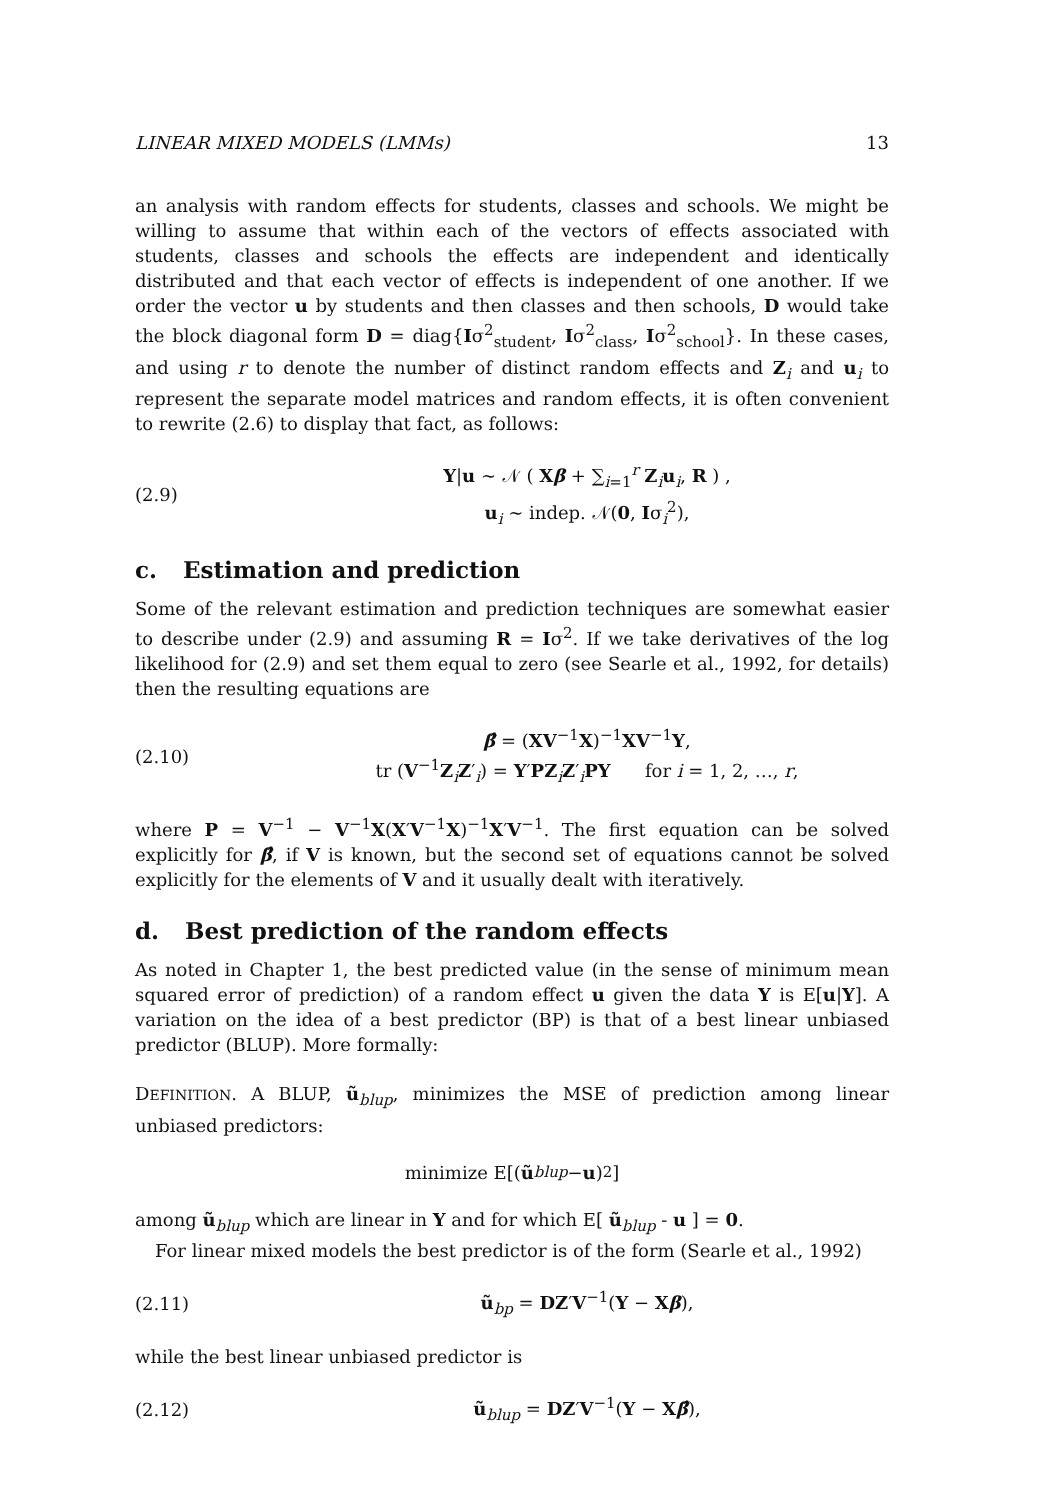LINEAR MIXED MODELS (LMMs) 13
an analysis with random effects for students, classes and schools. We might be willing to assume that within each of the vectors of effects associated with students, classes and schools the effects are independent and identically distributed and that each vector of effects is independent of one another. If we order the vector u by students and then classes and then schools, D would take the block diagonal form D = diag{Iσ<sup>2</sup><sub>student</sub>, Iσ<sup>2</sup><sub>class</sub>, Iσ<sup>2</sup><sub>school</sub>}. In these cases, and using r to denote the number of distinct random effects and Z<sub>i</sub> and u<sub>i</sub> to represent the separate model matrices and random effects, it is often convenient to rewrite (2.6) to display that fact, as follows:
(2.9)
Y|u ∼ 𝒩 ( Xβ + ∑<sub>i=1</sub><sup>r</sup> Z<sub>i</sub>u<sub>i</sub>, R ) ,
u<sub>i</sub> ∼ indep. 𝒩(0, Iσ<sub>i</sub><sup>2</sup>),
c. Estimation and prediction
Some of the relevant estimation and prediction techniques are somewhat easier to describe under (2.9) and assuming R = Iσ<sup>2</sup>. If we take derivatives of the log likelihood for (2.9) and set them equal to zero (see Searle et al., 1992, for details) then the resulting equations are
(2.10)
β̂ = (XV<sup>−1</sup>X)<sup>−1</sup>XV<sup>−1</sup>Y,
tr (V<sup>−1</sup>Z<sub>i</sub>Z′<sub>i</sub>) = Y′PZ<sub>i</sub>Z′<sub>i</sub>PY for i = 1, 2, …, r,
where P = V<sup>−1</sup> − V<sup>−1</sup>X(X′V<sup>−1</sup>X)<sup>−1</sup>X′V<sup>−1</sup>. The first equation can be solved explicitly for β̂, if V is known, but the second set of equations cannot be solved explicitly for the elements of V and it usually dealt with iteratively.
d. Best prediction of the random effects
As noted in Chapter 1, the best predicted value (in the sense of minimum mean squared error of prediction) of a random effect u given the data Y is E[u|Y]. A variation on the idea of a best predictor (BP) is that of a best linear unbiased predictor (BLUP). More formally:
DEFINITION. A BLUP, ũ<sub>blup</sub>, minimizes the MSE of prediction among linear unbiased predictors:
minimize E[(ũ<sub>blup</sub> − u)<sup>2</sup>]
among ũ<sub>blup</sub> which are linear in Y and for which E[ ũ<sub>blup</sub> - u ] = 0.
For linear mixed models the best predictor is of the form (Searle et al., 1992)
(2.11) ũ<sub>bp</sub> = DZ′V<sup>−1</sup>(Y − Xβ),
while the best linear unbiased predictor is
(2.12) ũ<sub>blup</sub> = DZ′V<sup>−1</sup>(Y − Xβ̂),